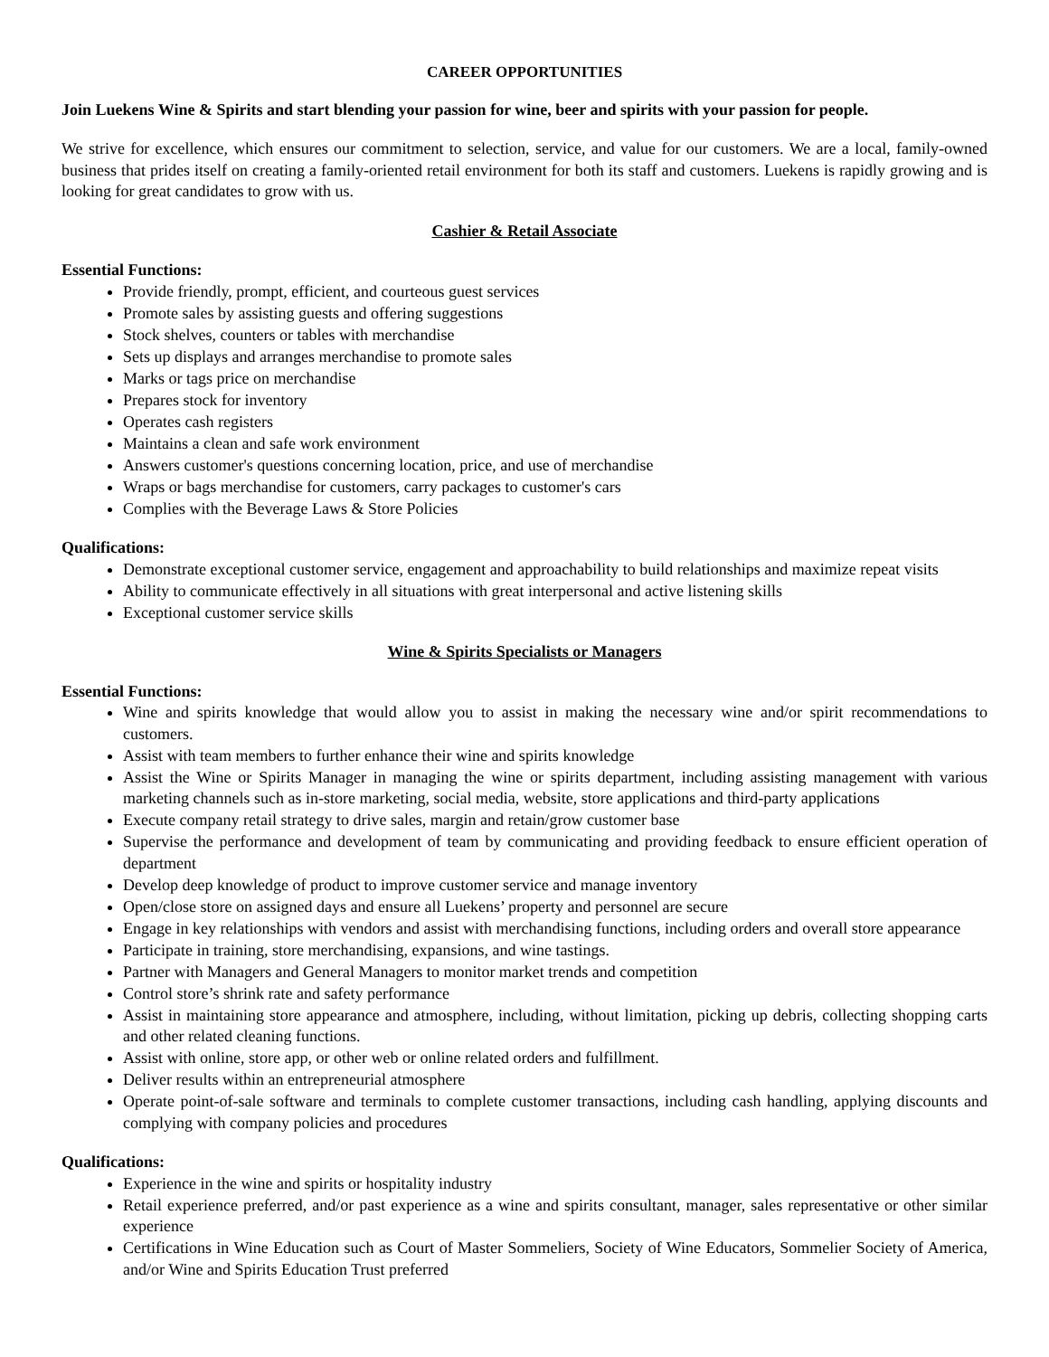CAREER OPPORTUNITIES
Join Luekens Wine & Spirits and start blending your passion for wine, beer and spirits with your passion for people.
We strive for excellence, which ensures our commitment to selection, service, and value for our customers. We are a local, family-owned business that prides itself on creating a family-oriented retail environment for both its staff and customers. Luekens is rapidly growing and is looking for great candidates to grow with us.
Cashier & Retail Associate
Essential Functions:
Provide friendly, prompt, efficient, and courteous guest services
Promote sales by assisting guests and offering suggestions
Stock shelves, counters or tables with merchandise
Sets up displays and arranges merchandise to promote sales
Marks or tags price on merchandise
Prepares stock for inventory
Operates cash registers
Maintains a clean and safe work environment
Answers customer's questions concerning location, price, and use of merchandise
Wraps or bags merchandise for customers, carry packages to customer's cars
Complies with the Beverage Laws & Store Policies
Qualifications:
Demonstrate exceptional customer service, engagement and approachability to build relationships and maximize repeat visits
Ability to communicate effectively in all situations with great interpersonal and active listening skills
Exceptional customer service skills
Wine & Spirits Specialists or Managers
Essential Functions:
Wine and spirits knowledge that would allow you to assist in making the necessary wine and/or spirit recommendations to customers.
Assist with team members to further enhance their wine and spirits knowledge
Assist the Wine or Spirits Manager in managing the wine or spirits department, including assisting management with various marketing channels such as in-store marketing, social media, website, store applications and third-party applications
Execute company retail strategy to drive sales, margin and retain/grow customer base
Supervise the performance and development of team by communicating and providing feedback to ensure efficient operation of department
Develop deep knowledge of product to improve customer service and manage inventory
Open/close store on assigned days and ensure all Luekens’ property and personnel are secure
Engage in key relationships with vendors and assist with merchandising functions, including orders and overall store appearance
Participate in training, store merchandising, expansions, and wine tastings.
Partner with Managers and General Managers to monitor market trends and competition
Control store’s shrink rate and safety performance
Assist in maintaining store appearance and atmosphere, including, without limitation, picking up debris, collecting shopping carts and other related cleaning functions.
Assist with online, store app, or other web or online related orders and fulfillment.
Deliver results within an entrepreneurial atmosphere
Operate point-of-sale software and terminals to complete customer transactions, including cash handling, applying discounts and complying with company policies and procedures
Qualifications:
Experience in the wine and spirits or hospitality industry
Retail experience preferred, and/or past experience as a wine and spirits consultant, manager, sales representative or other similar experience
Certifications in Wine Education such as Court of Master Sommeliers, Society of Wine Educators, Sommelier Society of America, and/or Wine and Spirits Education Trust preferred